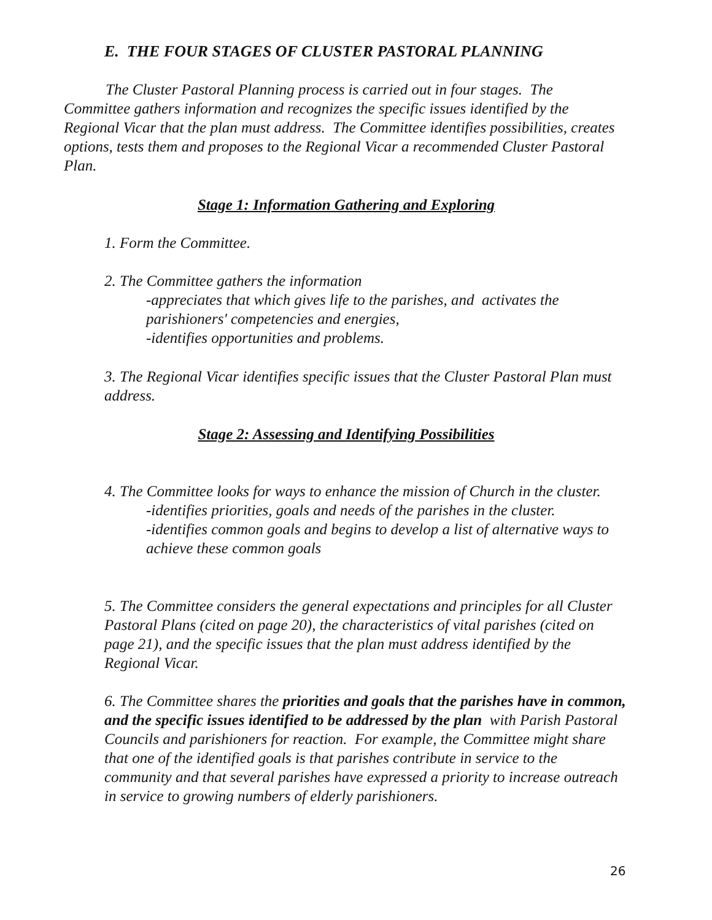E. THE FOUR STAGES OF CLUSTER PASTORAL PLANNING
The Cluster Pastoral Planning process is carried out in four stages. The Committee gathers information and recognizes the specific issues identified by the Regional Vicar that the plan must address. The Committee identifies possibilities, creates options, tests them and proposes to the Regional Vicar a recommended Cluster Pastoral Plan.
Stage 1: Information Gathering and Exploring
1. Form the Committee.
2. The Committee gathers the information
-appreciates that which gives life to the parishes, and activates the parishioners' competencies and energies,
-identifies opportunities and problems.
3. The Regional Vicar identifies specific issues that the Cluster Pastoral Plan must address.
Stage 2: Assessing and Identifying Possibilities
4. The Committee looks for ways to enhance the mission of Church in the cluster.
-identifies priorities, goals and needs of the parishes in the cluster.
-identifies common goals and begins to develop a list of alternative ways to achieve these common goals
5. The Committee considers the general expectations and principles for all Cluster Pastoral Plans (cited on page 20), the characteristics of vital parishes (cited on page 21), and the specific issues that the plan must address identified by the Regional Vicar.
6. The Committee shares the priorities and goals that the parishes have in common, and the specific issues identified to be addressed by the plan with Parish Pastoral Councils and parishioners for reaction. For example, the Committee might share that one of the identified goals is that parishes contribute in service to the community and that several parishes have expressed a priority to increase outreach in service to growing numbers of elderly parishioners.
26